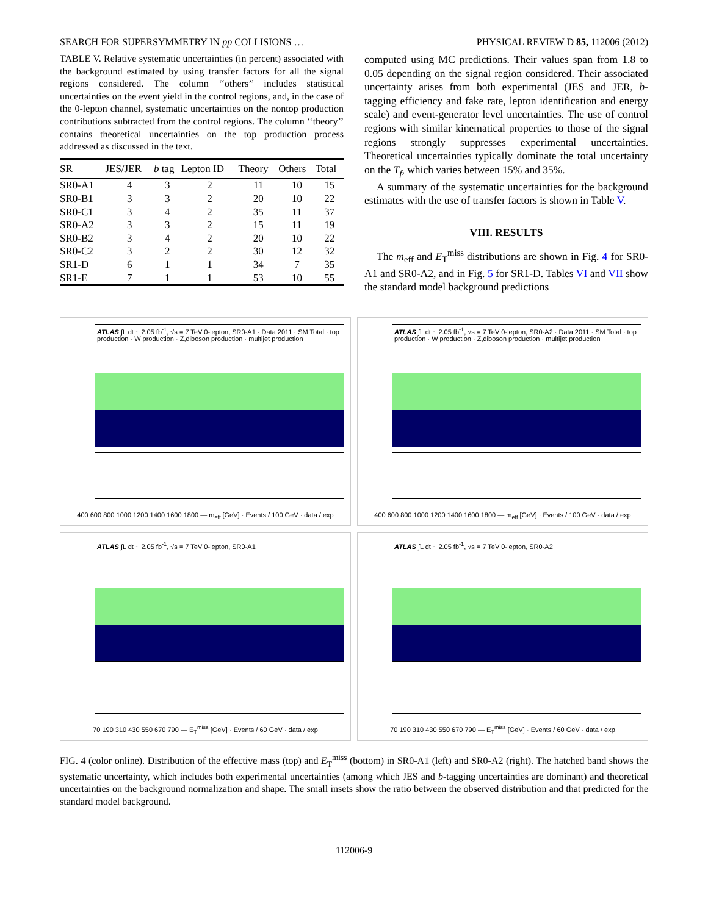SEARCH FOR SUPERSYMMETRY IN pp COLLISIONS … PHYSICAL REVIEW D 85, 112006 (2012)
TABLE V. Relative systematic uncertainties (in percent) associated with the background estimated by using transfer factors for all the signal regions considered. The column ‘‘others’’ includes statistical uncertainties on the event yield in the control regions, and, in the case of the 0-lepton channel, systematic uncertainties on the nontop production contributions subtracted from the control regions. The column ‘‘theory’’ contains theoretical uncertainties on the top production process addressed as discussed in the text.
| SR | JES/JER | b tag | Lepton ID | Theory | Others | Total |
| --- | --- | --- | --- | --- | --- | --- |
| SR0-A1 | 4 | 3 | 2 | 11 | 10 | 15 |
| SR0-B1 | 3 | 3 | 2 | 20 | 10 | 22 |
| SR0-C1 | 3 | 4 | 2 | 35 | 11 | 37 |
| SR0-A2 | 3 | 3 | 2 | 15 | 11 | 19 |
| SR0-B2 | 3 | 4 | 2 | 20 | 10 | 22 |
| SR0-C2 | 3 | 2 | 2 | 30 | 12 | 32 |
| SR1-D | 6 | 1 | 1 | 34 | 7 | 35 |
| SR1-E | 7 | 1 | 1 | 53 | 10 | 55 |
computed using MC predictions. Their values span from 1.8 to 0.05 depending on the signal region considered. Their associated uncertainty arises from both experimental (JES and JER, b-tagging efficiency and fake rate, lepton identification and energy scale) and event-generator level uncertainties. The use of control regions with similar kinematical properties to those of the signal regions strongly suppresses experimental uncertainties. Theoretical uncertainties typically dominate the total uncertainty on the T<sub>f</sub>, which varies between 15% and 35%.
A summary of the systematic uncertainties for the background estimates with the use of transfer factors is shown in Table V.
VIII. RESULTS
The m<sub>eff</sub> and E<sub>T</sub><sup>miss</sup> distributions are shown in Fig. 4 for SR0-A1 and SR0-A2, and in Fig. 5 for SR1-D. Tables VI and VII show the standard model background predictions
ATLAS ∫L dt ~ 2.05 fb<sup>-1</sup>, √s = 7 TeV 0-lepton, SR0-A1 · Data 2011 · SM Total · top production · W production · Z,diboson production · multijet production
400 600 800 1000 1200 1400 1600 1800 — m<sub>eff</sub> [GeV] · Events / 100 GeV · data / exp
ATLAS ∫L dt ~ 2.05 fb<sup>-1</sup>, √s = 7 TeV 0-lepton, SR0-A2 · Data 2011 · SM Total · top production · W production · Z,diboson production · multijet production
400 600 800 1000 1200 1400 1600 1800 — m<sub>eff</sub> [GeV] · Events / 100 GeV · data / exp
ATLAS ∫L dt ~ 2.05 fb<sup>-1</sup>, √s = 7 TeV 0-lepton, SR0-A1
70 190 310 430 550 670 790 — E<sub>T</sub><sup>miss</sup> [GeV] · Events / 60 GeV · data / exp
ATLAS ∫L dt ~ 2.05 fb<sup>-1</sup>, √s = 7 TeV 0-lepton, SR0-A2
70 190 310 430 550 670 790 — E<sub>T</sub><sup>miss</sup> [GeV] · Events / 60 GeV · data / exp
FIG. 4 (color online). Distribution of the effective mass (top) and E<sub>T</sub><sup>miss</sup> (bottom) in SR0-A1 (left) and SR0-A2 (right). The hatched band shows the systematic uncertainty, which includes both experimental uncertainties (among which JES and b-tagging uncertainties are dominant) and theoretical uncertainties on the background normalization and shape. The small insets show the ratio between the observed distribution and that predicted for the standard model background.
112006-9